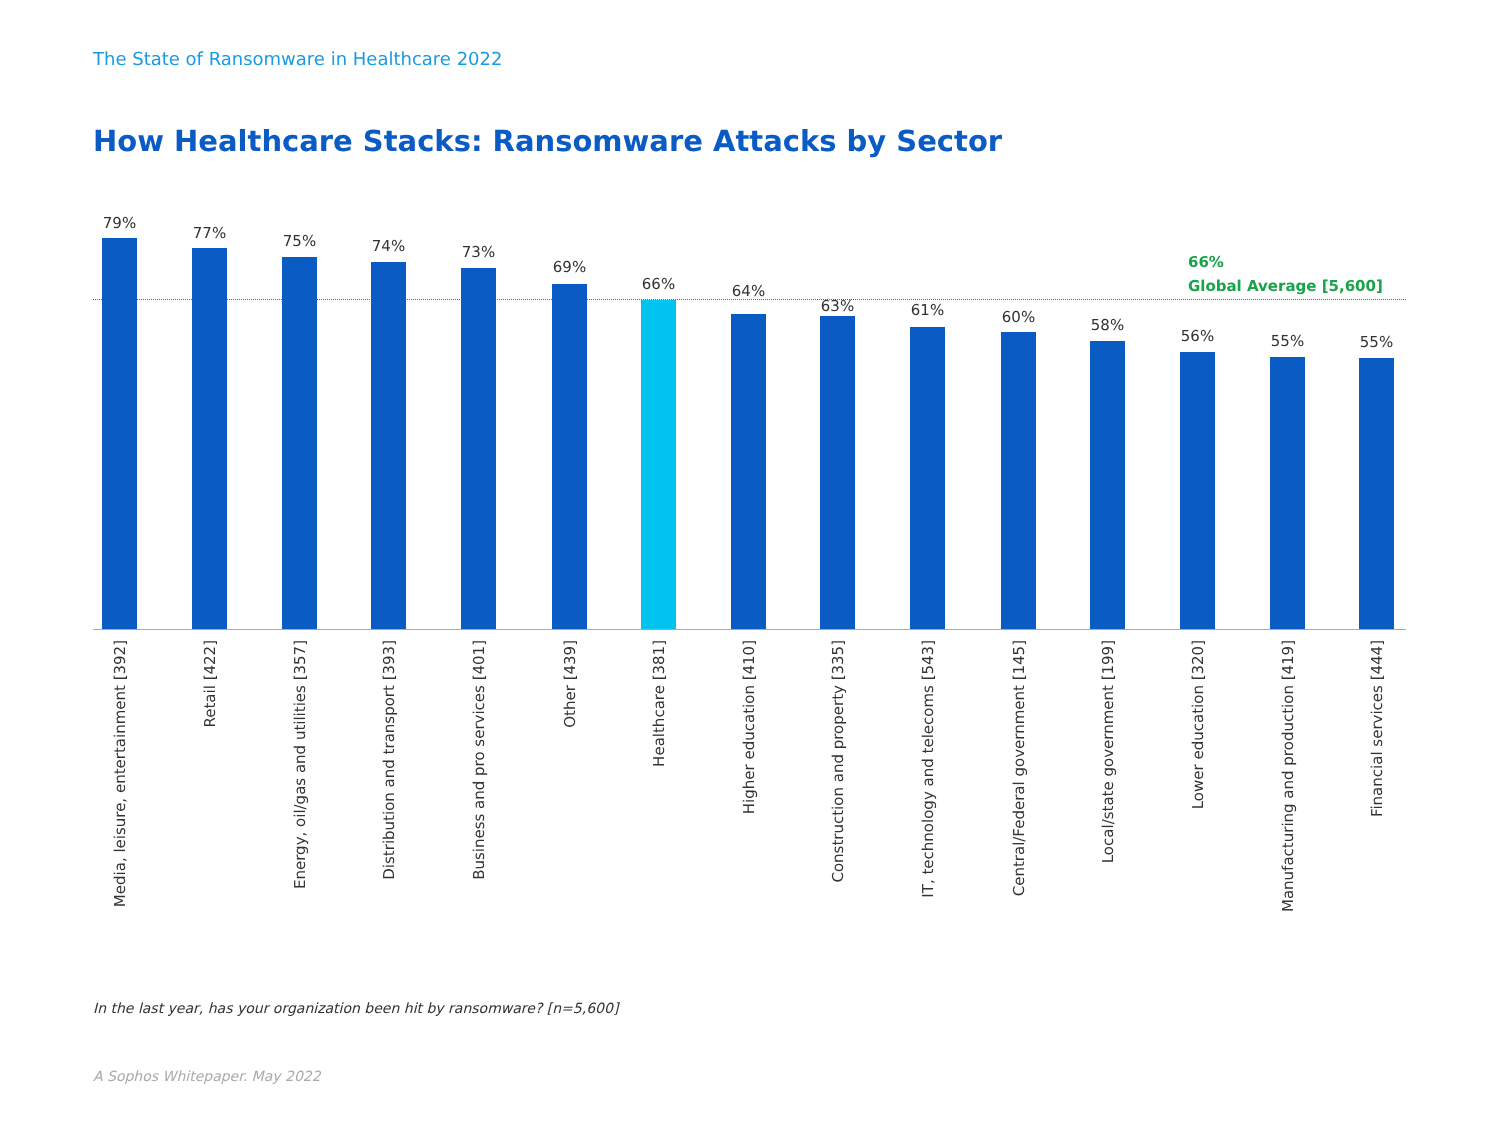The State of Ransomware in Healthcare 2022
How Healthcare Stacks: Ransomware Attacks by Sector
66%
Global Average [5,600]
79%
Media, leisure, entertainment [392]
77%
Retail [422]
75%
Energy, oil/gas and utilities [357]
74%
Distribution and transport [393]
73%
Business and pro services [401]
69%
Other [439]
66%
Healthcare [381]
64%
Higher education [410]
63%
Construction and property [335]
61%
IT, technology and telecoms [543]
60%
Central/Federal government [145]
58%
Local/state government [199]
56%
Lower education [320]
55%
Manufacturing and production [419]
55%
Financial services [444]
In the last year, has your organization been hit by ransomware? [n=5,600]
A Sophos Whitepaper. May 2022